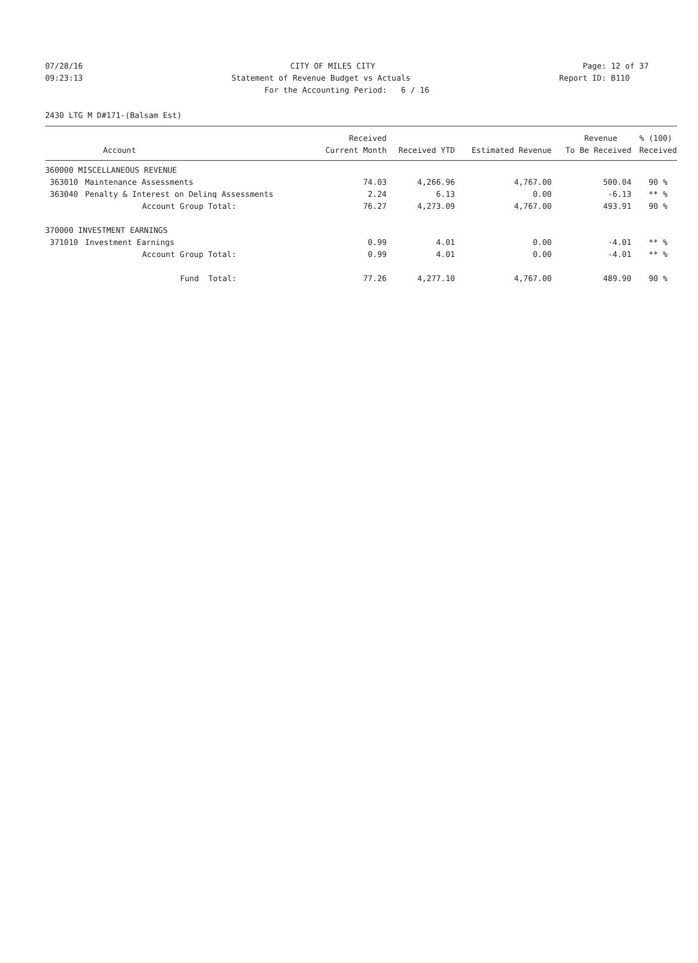07/28/16 CITY OF MILES CITY Page: 12 of 37
09:23:13 Statement of Revenue Budget vs Actuals Report ID: B110
For the Accounting Period: 6 / 16
2430 LTG M D#171-(Balsam Est)
| | | Received | | | Revenue | % (100) |
| --- | --- | --- | --- | --- | --- | --- |
| | Account | Current Month | Received YTD | Estimated Revenue | To Be Received | Received |
| 360000 MISCELLANEOUS REVENUE | | | | | | |
| 363010 | Maintenance Assessments | 74.03 | 4,266.96 | 4,767.00 | 500.04 | 90 % |
| 363040 | Penalty & Interest on Delinq Assessments | 2.24 | 6.13 | 0.00 | -6.13 | ** % |
| | Account Group Total: | 76.27 | 4,273.09 | 4,767.00 | 493.91 | 90 % |
| 370000 INVESTMENT EARNINGS | | | | | | |
| 371010 | Investment Earnings | 0.99 | 4.01 | 0.00 | -4.01 | ** % |
| | Account Group Total: | 0.99 | 4.01 | 0.00 | -4.01 | ** % |
| | Fund Total: | 77.26 | 4,277.10 | 4,767.00 | 489.90 | 90 % |